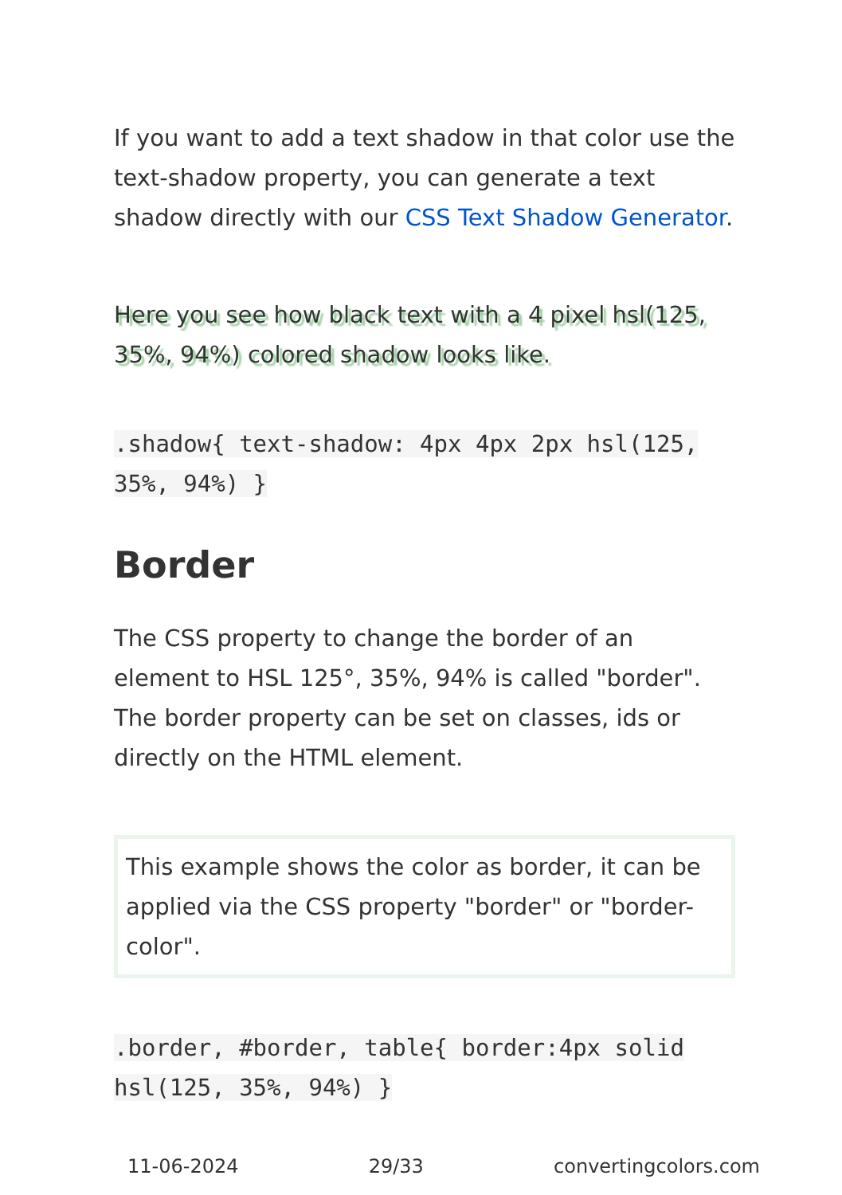If you want to add a text shadow in that color use the text-shadow property, you can generate a text shadow directly with our CSS Text Shadow Generator.
Here you see how black text with a 4 pixel hsl(125, 35%, 94%) colored shadow looks like.
.shadow{ text-shadow: 4px 4px 2px hsl(125, 35%, 94%) }
Border
The CSS property to change the border of an element to HSL 125°, 35%, 94% is called "border". The border property can be set on classes, ids or directly on the HTML element.
This example shows the color as border, it can be applied via the CSS property "border" or "border-color".
.border, #border, table{ border:4px solid hsl(125, 35%, 94%) }
11-06-2024 29/33 convertingcolors.com